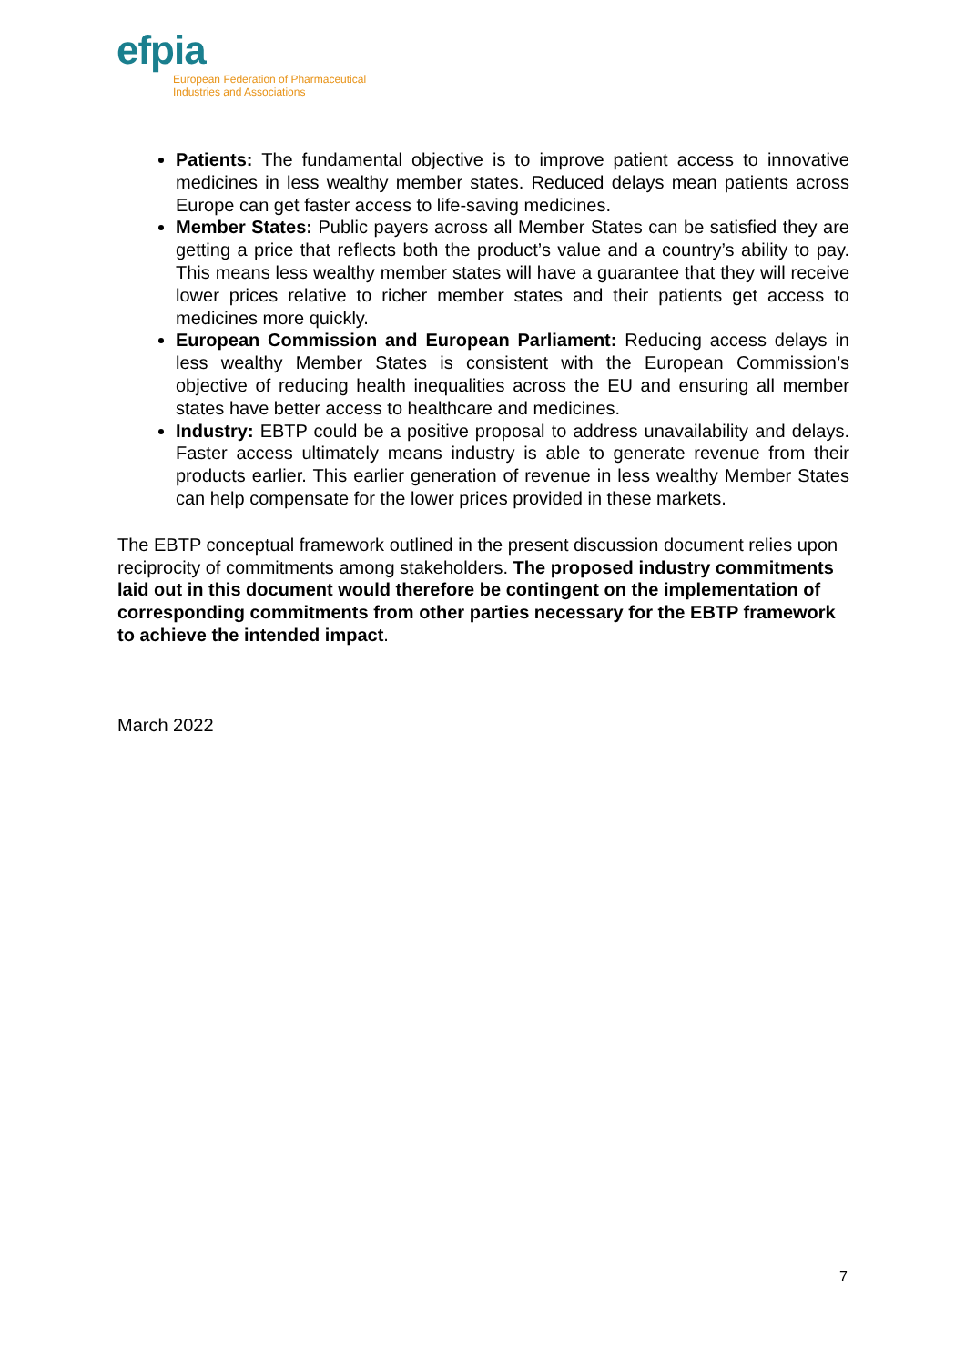efpia
European Federation of Pharmaceutical
Industries and Associations
Patients: The fundamental objective is to improve patient access to innovative medicines in less wealthy member states. Reduced delays mean patients across Europe can get faster access to life-saving medicines.
Member States: Public payers across all Member States can be satisfied they are getting a price that reflects both the product’s value and a country’s ability to pay. This means less wealthy member states will have a guarantee that they will receive lower prices relative to richer member states and their patients get access to medicines more quickly.
European Commission and European Parliament: Reducing access delays in less wealthy Member States is consistent with the European Commission’s objective of reducing health inequalities across the EU and ensuring all member states have better access to healthcare and medicines.
Industry: EBTP could be a positive proposal to address unavailability and delays. Faster access ultimately means industry is able to generate revenue from their products earlier. This earlier generation of revenue in less wealthy Member States can help compensate for the lower prices provided in these markets.
The EBTP conceptual framework outlined in the present discussion document relies upon reciprocity of commitments among stakeholders. The proposed industry commitments laid out in this document would therefore be contingent on the implementation of corresponding commitments from other parties necessary for the EBTP framework to achieve the intended impact.
March 2022
7